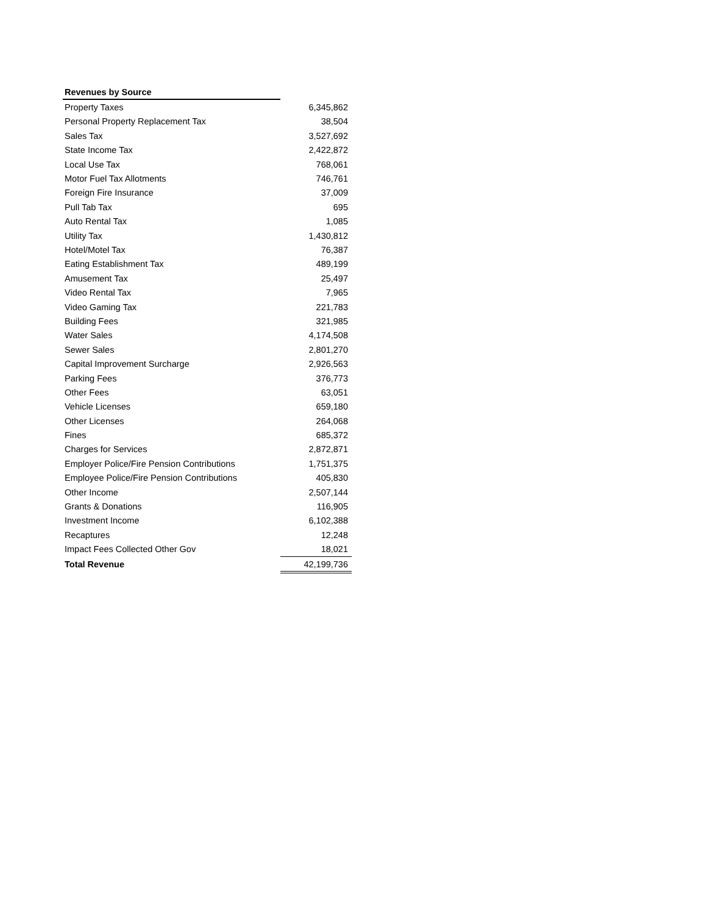| Revenues by Source | |
| Property Taxes | 6,345,862 |
| Personal Property Replacement Tax | 38,504 |
| Sales Tax | 3,527,692 |
| State Income Tax | 2,422,872 |
| Local Use Tax | 768,061 |
| Motor Fuel Tax Allotments | 746,761 |
| Foreign Fire Insurance | 37,009 |
| Pull Tab Tax | 695 |
| Auto Rental Tax | 1,085 |
| Utility Tax | 1,430,812 |
| Hotel/Motel Tax | 76,387 |
| Eating Establishment Tax | 489,199 |
| Amusement Tax | 25,497 |
| Video Rental Tax | 7,965 |
| Video Gaming Tax | 221,783 |
| Building Fees | 321,985 |
| Water Sales | 4,174,508 |
| Sewer Sales | 2,801,270 |
| Capital Improvement Surcharge | 2,926,563 |
| Parking Fees | 376,773 |
| Other Fees | 63,051 |
| Vehicle Licenses | 659,180 |
| Other Licenses | 264,068 |
| Fines | 685,372 |
| Charges for Services | 2,872,871 |
| Employer Police/Fire Pension Contributions | 1,751,375 |
| Employee Police/Fire Pension Contributions | 405,830 |
| Other Income | 2,507,144 |
| Grants & Donations | 116,905 |
| Investment Income | 6,102,388 |
| Recaptures | 12,248 |
| Impact Fees Collected Other Gov | 18,021 |
| Total Revenue | 42,199,736 |